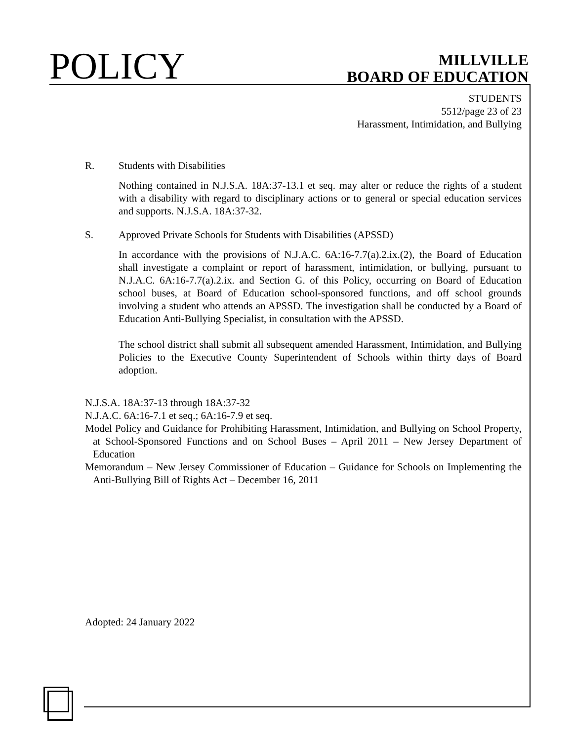POLICY
MILLVILLE
BOARD OF EDUCATION
STUDENTS
5512/page 23 of 23
Harassment, Intimidation, and Bullying
R. Students with Disabilities
Nothing contained in N.J.S.A. 18A:37-13.1 et seq. may alter or reduce the rights of a student with a disability with regard to disciplinary actions or to general or special education services and supports. N.J.S.A. 18A:37-32.
S. Approved Private Schools for Students with Disabilities (APSSD)
In accordance with the provisions of N.J.A.C. 6A:16-7.7(a).2.ix.(2), the Board of Education shall investigate a complaint or report of harassment, intimidation, or bullying, pursuant to N.J.A.C. 6A:16-7.7(a).2.ix. and Section G. of this Policy, occurring on Board of Education school buses, at Board of Education school-sponsored functions, and off school grounds involving a student who attends an APSSD. The investigation shall be conducted by a Board of Education Anti-Bullying Specialist, in consultation with the APSSD.
The school district shall submit all subsequent amended Harassment, Intimidation, and Bullying Policies to the Executive County Superintendent of Schools within thirty days of Board adoption.
N.J.S.A. 18A:37-13 through 18A:37-32
N.J.A.C. 6A:16-7.1 et seq.; 6A:16-7.9 et seq.
Model Policy and Guidance for Prohibiting Harassment, Intimidation, and Bullying on School Property, at School-Sponsored Functions and on School Buses – April 2011 – New Jersey Department of Education
Memorandum – New Jersey Commissioner of Education – Guidance for Schools on Implementing the Anti-Bullying Bill of Rights Act – December 16, 2011
Adopted: 24 January 2022